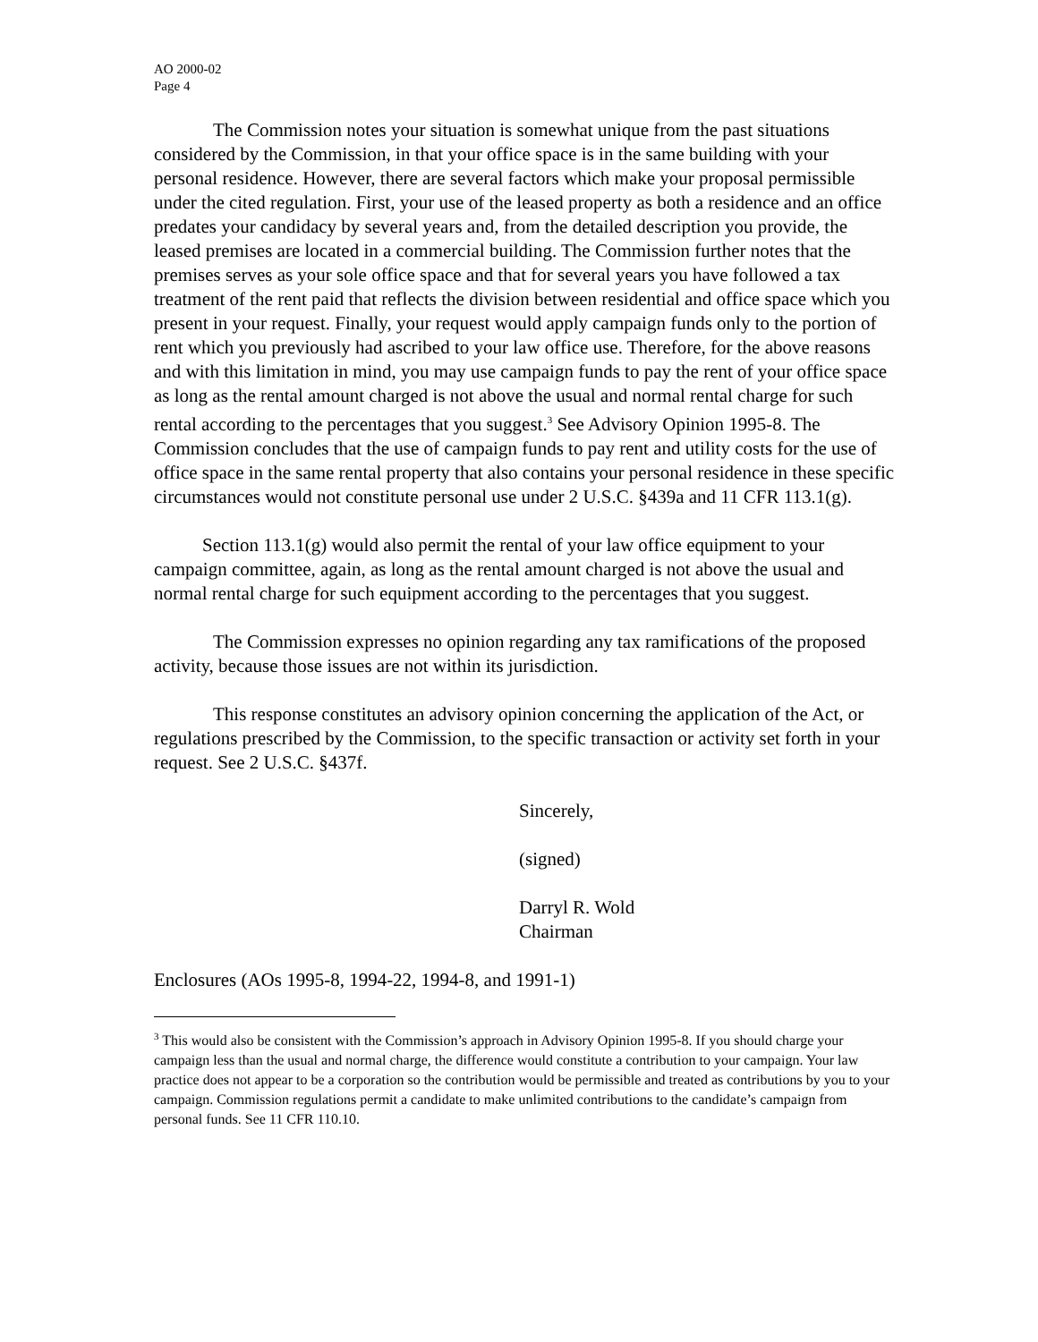AO 2000-02
Page 4
The Commission notes your situation is somewhat unique from the past situations considered by the Commission, in that your office space is in the same building with your personal residence. However, there are several factors which make your proposal permissible under the cited regulation. First, your use of the leased property as both a residence and an office predates your candidacy by several years and, from the detailed description you provide, the leased premises are located in a commercial building. The Commission further notes that the premises serves as your sole office space and that for several years you have followed a tax treatment of the rent paid that reflects the division between residential and office space which you present in your request. Finally, your request would apply campaign funds only to the portion of rent which you previously had ascribed to your law office use. Therefore, for the above reasons and with this limitation in mind, you may use campaign funds to pay the rent of your office space as long as the rental amount charged is not above the usual and normal rental charge for such rental according to the percentages that you suggest.<sup>3</sup> See Advisory Opinion 1995-8. The Commission concludes that the use of campaign funds to pay rent and utility costs for the use of office space in the same rental property that also contains your personal residence in these specific circumstances would not constitute personal use under 2 U.S.C. §439a and 11 CFR 113.1(g).
Section 113.1(g) would also permit the rental of your law office equipment to your campaign committee, again, as long as the rental amount charged is not above the usual and normal rental charge for such equipment according to the percentages that you suggest.
The Commission expresses no opinion regarding any tax ramifications of the proposed activity, because those issues are not within its jurisdiction.
This response constitutes an advisory opinion concerning the application of the Act, or regulations prescribed by the Commission, to the specific transaction or activity set forth in your request. See 2 U.S.C. §437f.
Sincerely,
(signed)
Darryl R. Wold
Chairman
Enclosures (AOs 1995-8, 1994-22, 1994-8, and 1991-1)
<sup>3</sup> This would also be consistent with the Commission’s approach in Advisory Opinion 1995-8. If you should charge your campaign less than the usual and normal charge, the difference would constitute a contribution to your campaign. Your law practice does not appear to be a corporation so the contribution would be permissible and treated as contributions by you to your campaign. Commission regulations permit a candidate to make unlimited contributions to the candidate’s campaign from personal funds. See 11 CFR 110.10.